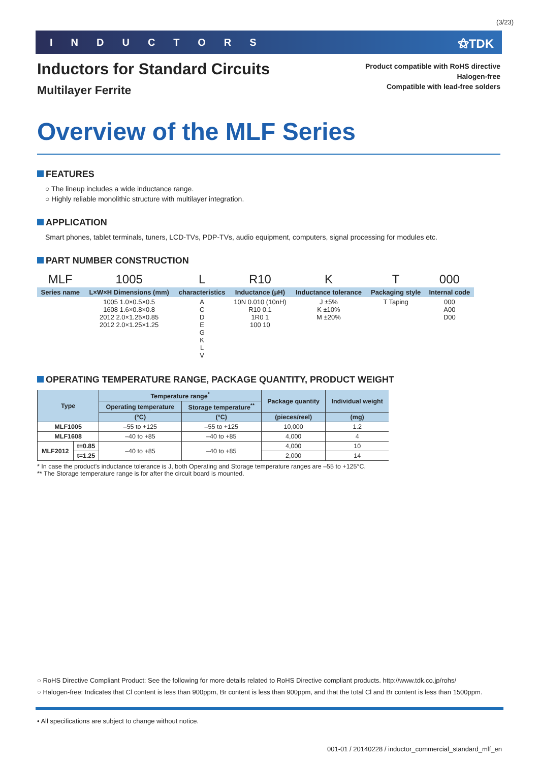(3/23)
INDUCTORS ⚝TDK
Product compatible with RoHS directive
Halogen-free
Compatible with lead-free solders
Inductors for Standard Circuits
Multilayer Ferrite
Overview of the MLF Series
FEATURES
○ The lineup includes a wide inductance range.
○ Highly reliable monolithic structure with multilayer integration.
APPLICATION
Smart phones, tablet terminals, tuners, LCD-TVs, PDP-TVs, audio equipment, computers, signal processing for modules etc.
PART NUMBER CONSTRUCTION
| MLF | 1005 | L | R10 | K | T | 000 |
| Series name | L×W×H Dimensions (mm) | characteristics | Inductance (μH) | Inductance tolerance | Packaging style | Internal code |
| | 1005 1.0×0.5×0.5 1608 1.6×0.8×0.8 2012 2.0×1.25×0.85 2012 2.0×1.25×1.25 | A C D E G K L V | 10N 0.010 (10nH) R10 0.1 1R0 1 100 10 | J ±5% K ±10% M ±20% | T Taping | 000 A00 D00 |
OPERATING TEMPERATURE RANGE, PACKAGE QUANTITY, PRODUCT WEIGHT
| Type | | Temperature range<sup>*</sup> | | Package quantity | Individual weight |
| --- | --- | --- | --- | --- | --- |
| | | Operating temperature | Storage temperature<sup>**</sup> | | |
| | | (°C) | (°C) | (pieces/reel) | (mg) |
| MLF1005 | | –55 to +125 | –55 to +125 | 10,000 | 1.2 |
| MLF1608 | | –40 to +85 | –40 to +85 | 4,000 | 4 |
| MLF2012 | t=0.85 | –40 to +85 | –40 to +85 | 4,000 | 10 |
| | t=1.25 | | | 2,000 | 14 |
* In case the product's inductance tolerance is J, both Operating and Storage temperature ranges are –55 to +125°C.
** The Storage temperature range is for after the circuit board is mounted.
○ RoHS Directive Compliant Product: See the following for more details related to RoHS Directive compliant products. http://www.tdk.co.jp/rohs/
○ Halogen-free: Indicates that Cl content is less than 900ppm, Br content is less than 900ppm, and that the total Cl and Br content is less than 1500ppm.
• All specifications are subject to change without notice.
001-01 / 20140228 / inductor_commercial_standard_mlf_en